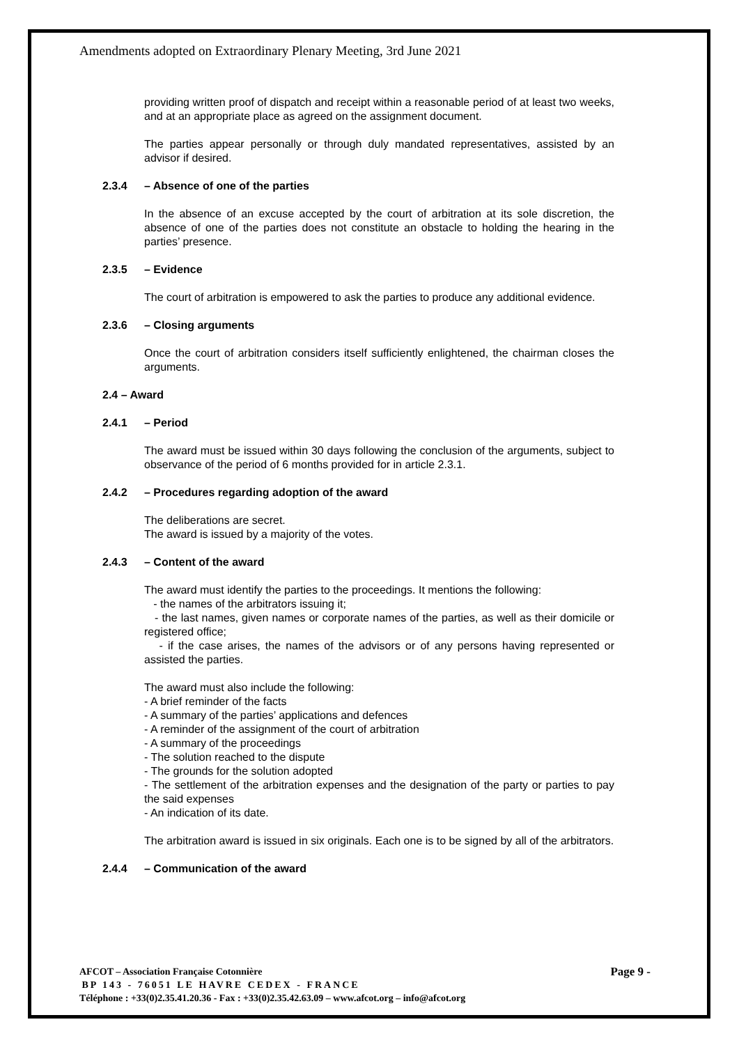Amendments adopted on Extraordinary Plenary Meeting, 3rd June 2021
providing written proof of dispatch and receipt within a reasonable period of at least two weeks, and at an appropriate place as agreed on the assignment document.
The parties appear personally or through duly mandated representatives, assisted by an advisor if desired.
2.3.4 – Absence of one of the parties
In the absence of an excuse accepted by the court of arbitration at its sole discretion, the absence of one of the parties does not constitute an obstacle to holding the hearing in the parties’ presence.
2.3.5 – Evidence
The court of arbitration is empowered to ask the parties to produce any additional evidence.
2.3.6 – Closing arguments
Once the court of arbitration considers itself sufficiently enlightened, the chairman closes the arguments.
2.4 – Award
2.4.1 – Period
The award must be issued within 30 days following the conclusion of the arguments, subject to observance of the period of 6 months provided for in article 2.3.1.
2.4.2 – Procedures regarding adoption of the award
The deliberations are secret.
The award is issued by a majority of the votes.
2.4.3 – Content of the award
The award must identify the parties to the proceedings. It mentions the following:
- the names of the arbitrators issuing it;
- the last names, given names or corporate names of the parties, as well as their domicile or registered office;
- if the case arises, the names of the advisors or of any persons having represented or assisted the parties.
The award must also include the following:
- A brief reminder of the facts
- A summary of the parties’ applications and defences
- A reminder of the assignment of the court of arbitration
- A summary of the proceedings
- The solution reached to the dispute
- The grounds for the solution adopted
- The settlement of the arbitration expenses and the designation of the party or parties to pay the said expenses
- An indication of its date.
The arbitration award is issued in six originals. Each one is to be signed by all of the arbitrators.
2.4.4 – Communication of the award
AFCOT – Association Française Cotonnière Page 9 -
BP 143 - 76051 LE HAVRE CEDEX - FRANCE
Téléphone : +33(0)2.35.41.20.36 - Fax : +33(0)2.35.42.63.09 – www.afcot.org – info@afcot.org